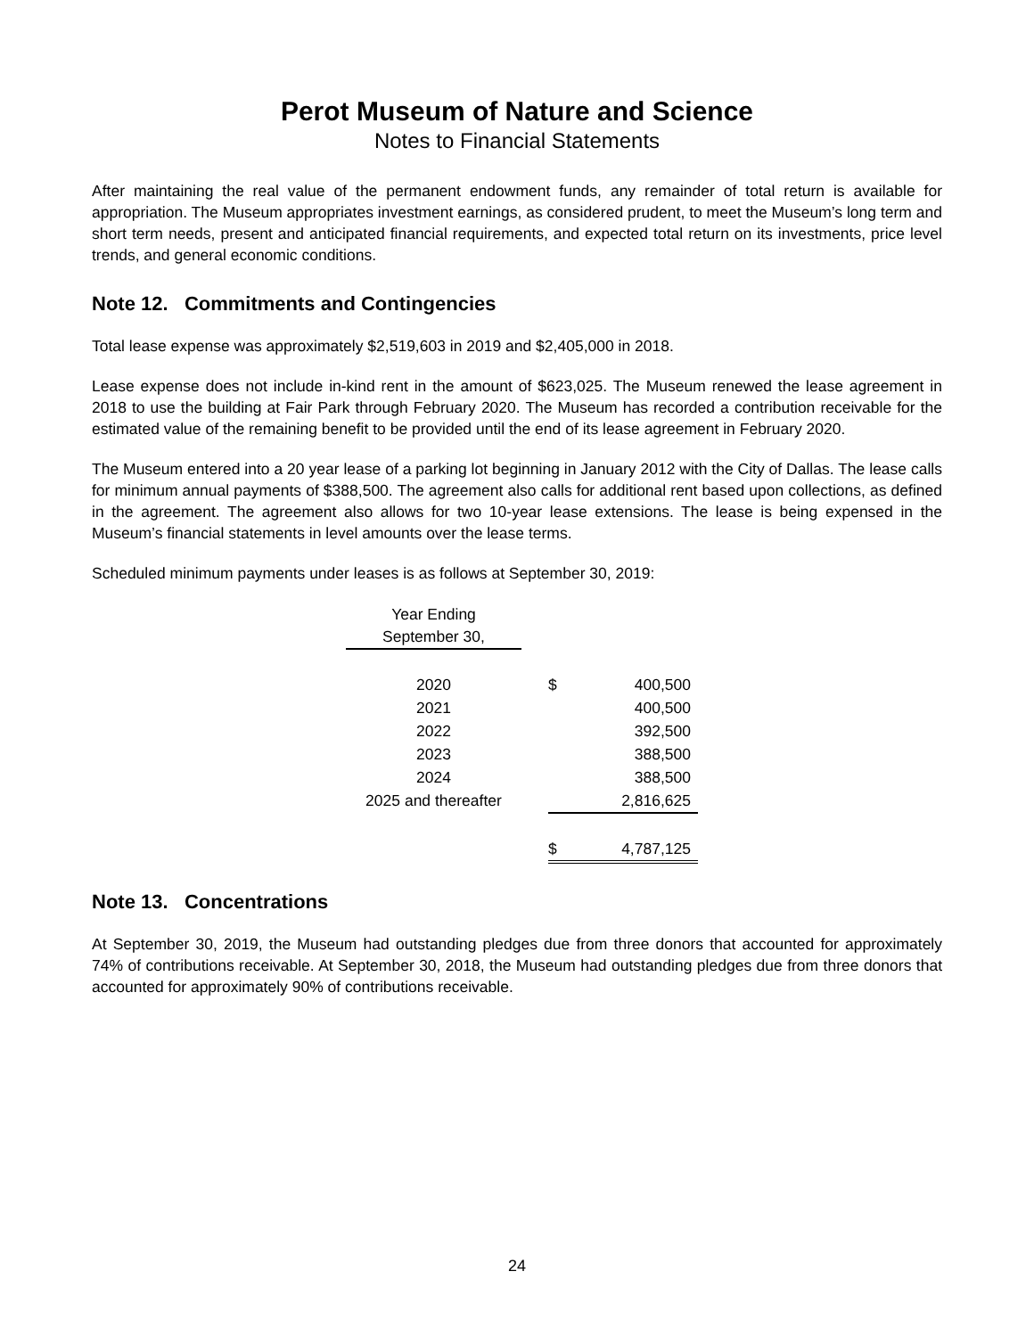Perot Museum of Nature and Science
Notes to Financial Statements
After maintaining the real value of the permanent endowment funds, any remainder of total return is available for appropriation. The Museum appropriates investment earnings, as considered prudent, to meet the Museum’s long term and short term needs, present and anticipated financial requirements, and expected total return on its investments, price level trends, and general economic conditions.
Note 12. Commitments and Contingencies
Total lease expense was approximately $2,519,603 in 2019 and $2,405,000 in 2018.
Lease expense does not include in-kind rent in the amount of $623,025. The Museum renewed the lease agreement in 2018 to use the building at Fair Park through February 2020. The Museum has recorded a contribution receivable for the estimated value of the remaining benefit to be provided until the end of its lease agreement in February 2020.
The Museum entered into a 20 year lease of a parking lot beginning in January 2012 with the City of Dallas. The lease calls for minimum annual payments of $388,500. The agreement also calls for additional rent based upon collections, as defined in the agreement. The agreement also allows for two 10-year lease extensions. The lease is being expensed in the Museum’s financial statements in level amounts over the lease terms.
Scheduled minimum payments under leases is as follows at September 30, 2019:
| Year Ending | | | |
| September 30, | | | |
| 2020 | | $ | 400,500 |
| 2021 | | | 400,500 |
| 2022 | | | 392,500 |
| 2023 | | | 388,500 |
| 2024 | | | 388,500 |
| 2025 and thereafter | | | 2,816,625 |
| | | $ | 4,787,125 |
Note 13. Concentrations
At September 30, 2019, the Museum had outstanding pledges due from three donors that accounted for approximately 74% of contributions receivable. At September 30, 2018, the Museum had outstanding pledges due from three donors that accounted for approximately 90% of contributions receivable.
24